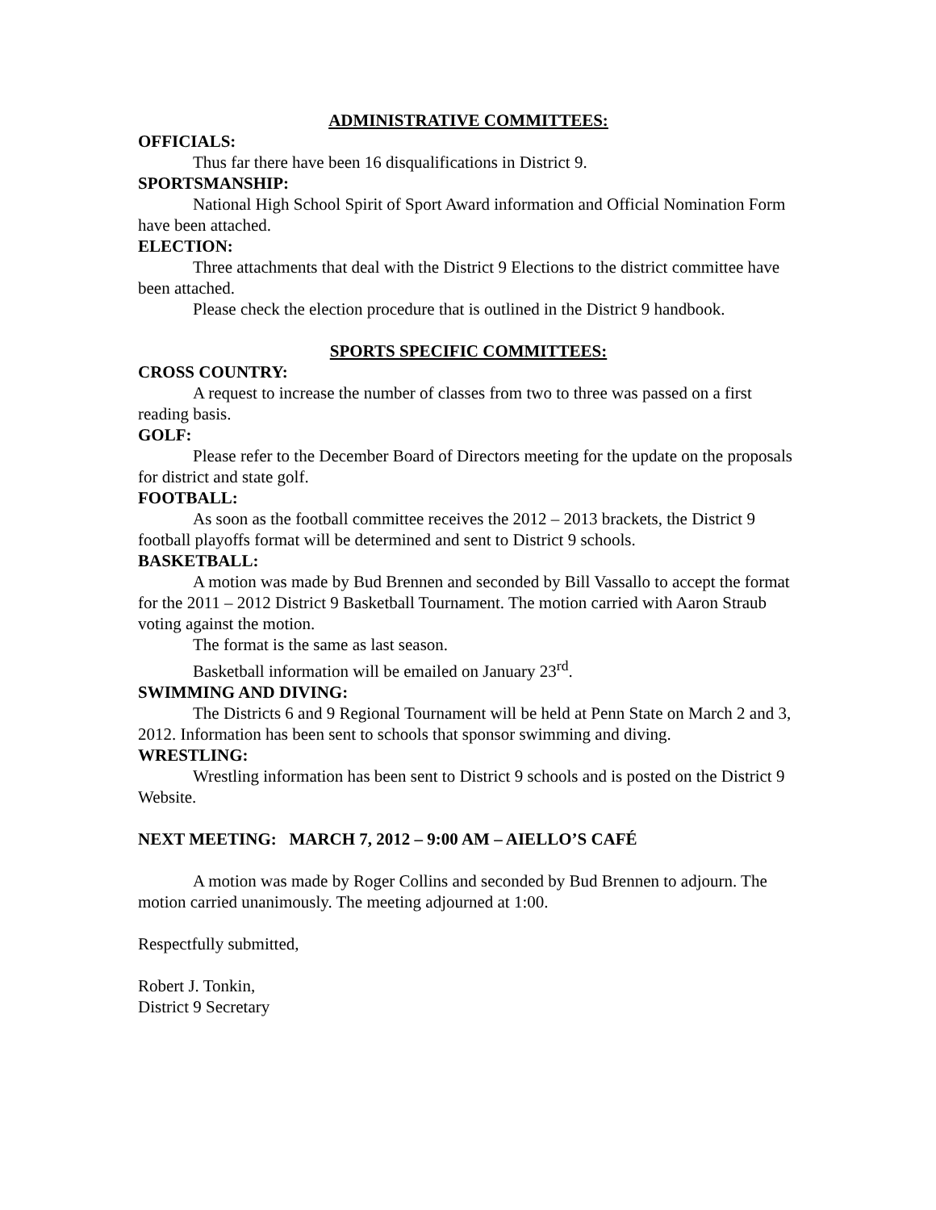ADMINISTRATIVE COMMITTEES:
OFFICIALS:
Thus far there have been 16 disqualifications in District 9.
SPORTSMANSHIP:
National High School Spirit of Sport Award information and Official Nomination Form have been attached.
ELECTION:
Three attachments that deal with the District 9 Elections to the district committee have been attached.
Please check the election procedure that is outlined in the District 9 handbook.
SPORTS SPECIFIC COMMITTEES:
CROSS COUNTRY:
A request to increase the number of classes from two to three was passed on a first reading basis.
GOLF:
Please refer to the December Board of Directors meeting for the update on the proposals for district and state golf.
FOOTBALL:
As soon as the football committee receives the 2012 – 2013 brackets, the District 9 football playoffs format will be determined and sent to District 9 schools.
BASKETBALL:
A motion was made by Bud Brennen and seconded by Bill Vassallo to accept the format for the 2011 – 2012 District 9 Basketball Tournament. The motion carried with Aaron Straub voting against the motion.
The format is the same as last season.
Basketball information will be emailed on January 23<sup>rd</sup>.
SWIMMING AND DIVING:
The Districts 6 and 9 Regional Tournament will be held at Penn State on March 2 and 3, 2012. Information has been sent to schools that sponsor swimming and diving.
WRESTLING:
Wrestling information has been sent to District 9 schools and is posted on the District 9 Website.
NEXT MEETING: MARCH 7, 2012 – 9:00 AM – AIELLO’S CAFÉ
A motion was made by Roger Collins and seconded by Bud Brennen to adjourn. The motion carried unanimously. The meeting adjourned at 1:00.
Respectfully submitted,
Robert J. Tonkin,
District 9 Secretary